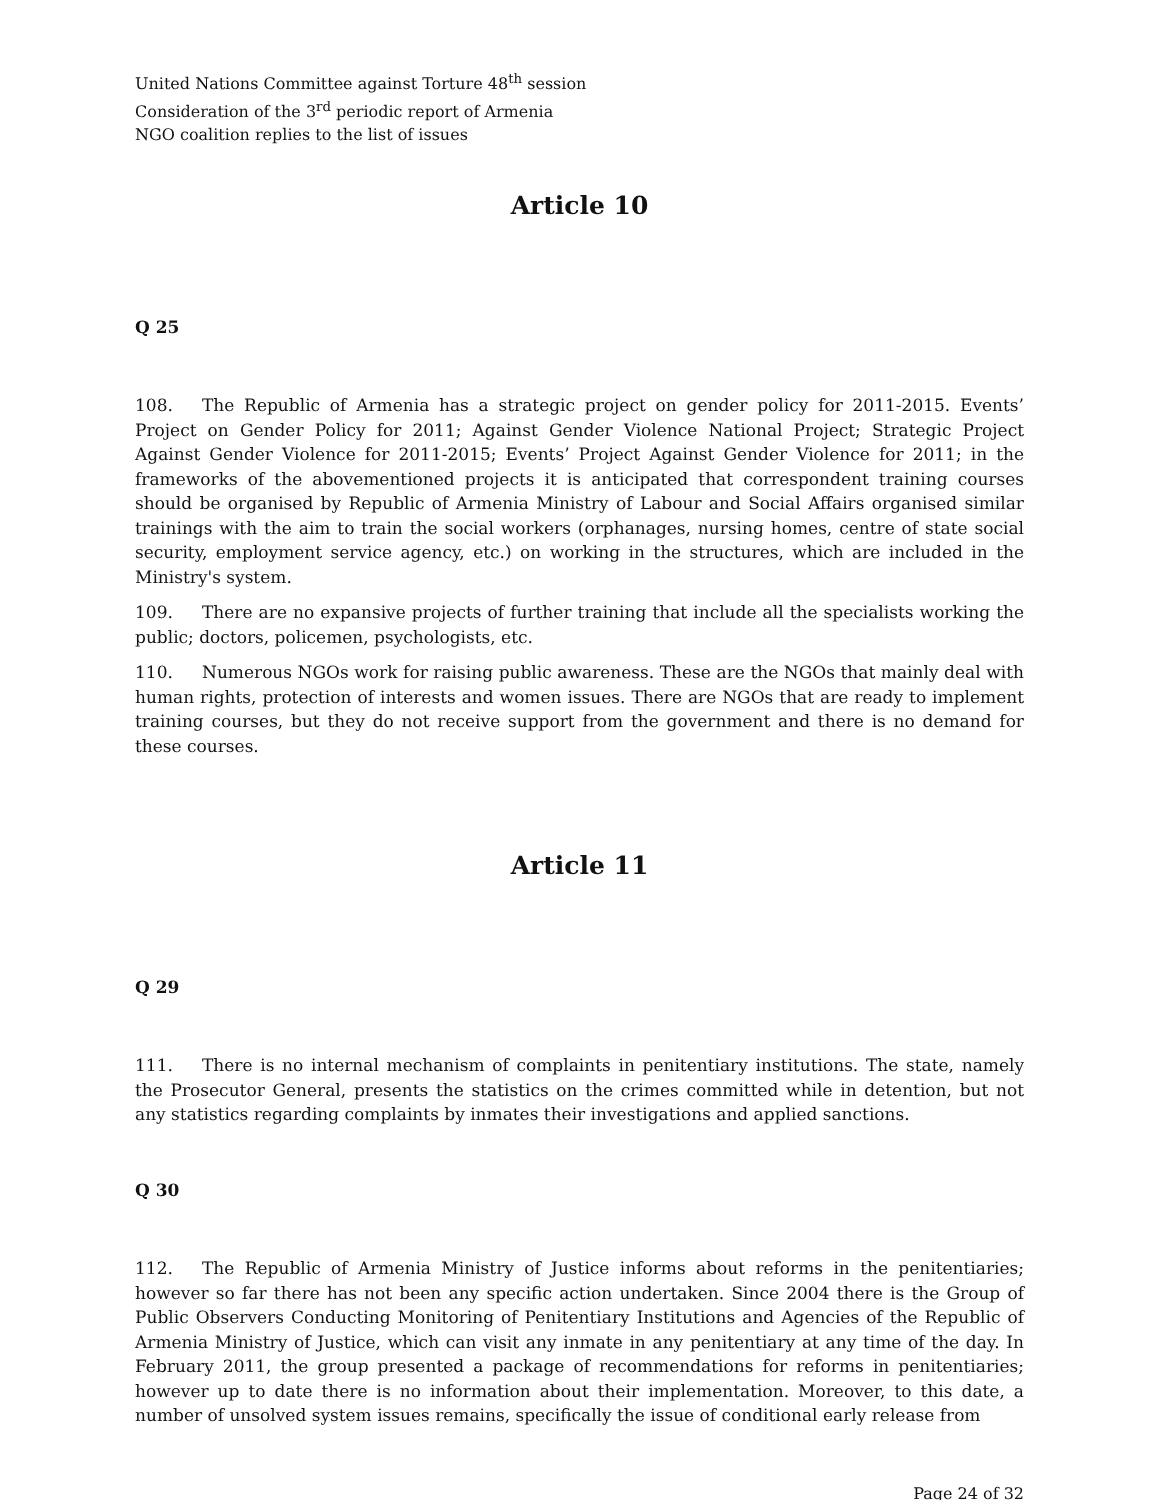United Nations Committee against Torture 48<sup>th</sup> session
Consideration of the 3<sup>rd</sup> periodic report of Armenia
NGO coalition replies to the list of issues
Article 10
Q 25
108. The Republic of Armenia has a strategic project on gender policy for 2011-2015. Events’ Project on Gender Policy for 2011; Against Gender Violence National Project; Strategic Project Against Gender Violence for 2011-2015; Events’ Project Against Gender Violence for 2011; in the frameworks of the abovementioned projects it is anticipated that correspondent training courses should be organised by Republic of Armenia Ministry of Labour and Social Affairs organised similar trainings with the aim to train the social workers (orphanages, nursing homes, centre of state social security, employment service agency, etc.) on working in the structures, which are included in the Ministry's system.
109. There are no expansive projects of further training that include all the specialists working the public; doctors, policemen, psychologists, etc.
110. Numerous NGOs work for raising public awareness. These are the NGOs that mainly deal with human rights, protection of interests and women issues. There are NGOs that are ready to implement training courses, but they do not receive support from the government and there is no demand for these courses.
Article 11
Q 29
111. There is no internal mechanism of complaints in penitentiary institutions. The state, namely the Prosecutor General, presents the statistics on the crimes committed while in detention, but not any statistics regarding complaints by inmates their investigations and applied sanctions.
Q 30
112. The Republic of Armenia Ministry of Justice informs about reforms in the penitentiaries; however so far there has not been any specific action undertaken. Since 2004 there is the Group of Public Observers Conducting Monitoring of Penitentiary Institutions and Agencies of the Republic of Armenia Ministry of Justice, which can visit any inmate in any penitentiary at any time of the day. In February 2011, the group presented a package of recommendations for reforms in penitentiaries; however up to date there is no information about their implementation. Moreover, to this date, a number of unsolved system issues remains, specifically the issue of conditional early release from
Page 24 of 32